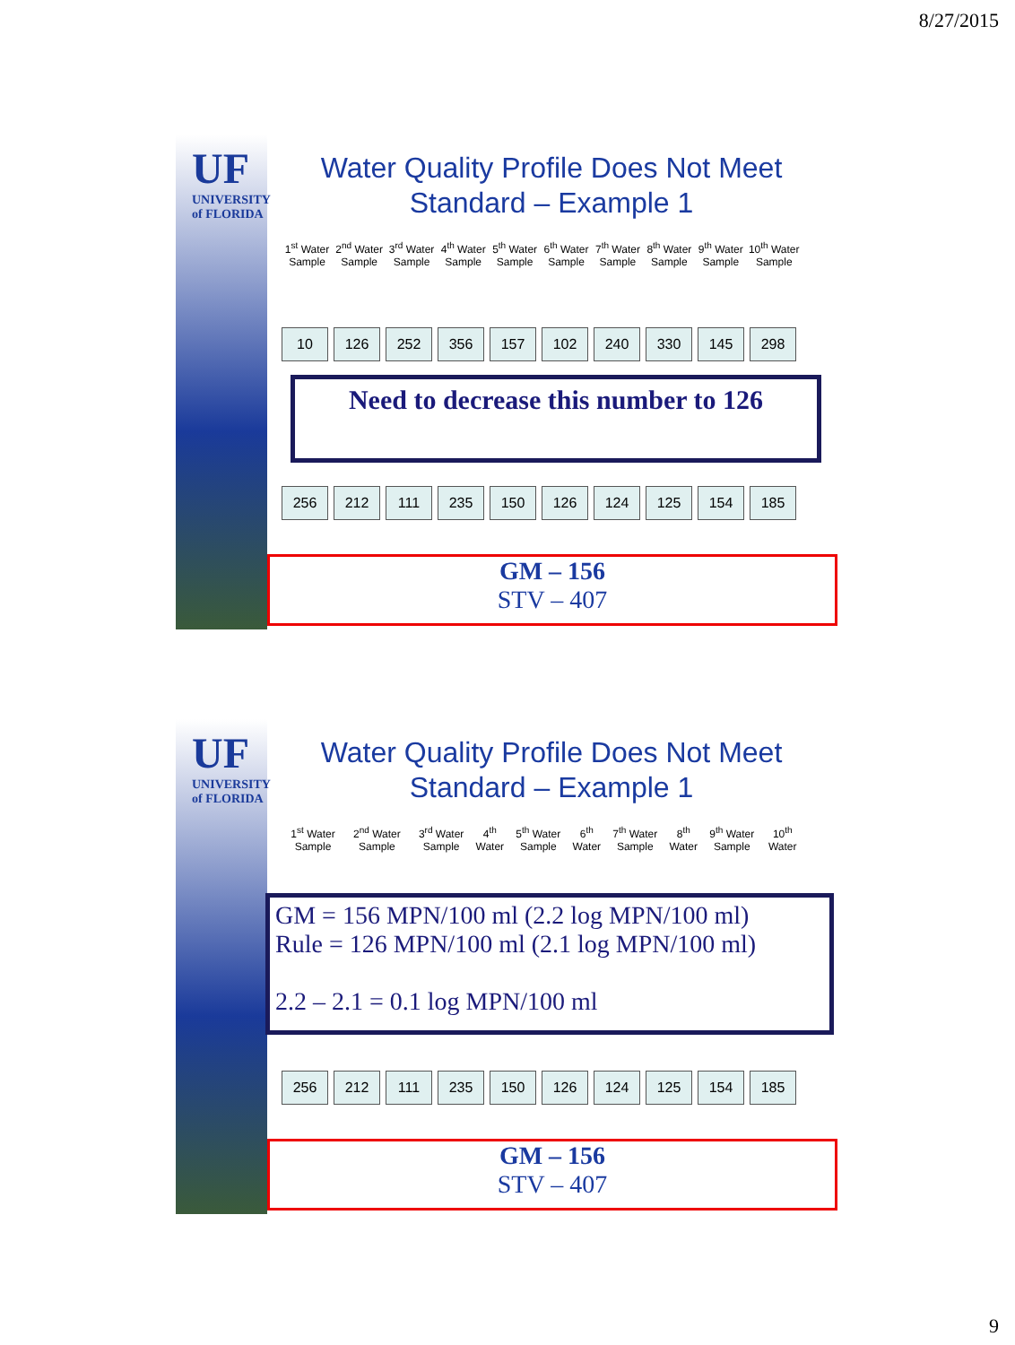8/27/2015
UF
UNIVERSITY of FLORIDA
Water Quality Profile Does Not Meet
Standard – Example 1
1<sup>st</sup> Water Sample 2<sup>nd</sup> Water Sample 3<sup>rd</sup> Water Sample 4<sup>th</sup> Water Sample 5<sup>th</sup> Water Sample 6<sup>th</sup> Water Sample 7<sup>th</sup> Water Sample 8<sup>th</sup> Water Sample 9<sup>th</sup> Water Sample 10<sup>th</sup> Water Sample
10 126 252 356 157 102 240 330 145 298
Need to decrease this number to 126
256 212 111 235 150 126 124 125 154 185
GM – 156
STV – 407
UF
UNIVERSITY of FLORIDA
Water Quality Profile Does Not Meet
Standard – Example 1
1<sup>st</sup> Water Sample 2<sup>nd</sup> Water Sample 3<sup>rd</sup> Water Sample 4<sup>th</sup> Water 5<sup>th</sup> Water Sample 6<sup>th</sup> Water 7<sup>th</sup> Water Sample 8<sup>th</sup> Water 9<sup>th</sup> Water Sample 10<sup>th</sup> Water
GM = 156 MPN/100 ml (2.2 log MPN/100 ml)
Rule = 126 MPN/100 ml (2.1 log MPN/100 ml)
2.2 – 2.1 = 0.1 log MPN/100 ml
256 212 111 235 150 126 124 125 154 185
GM – 156
STV – 407
9